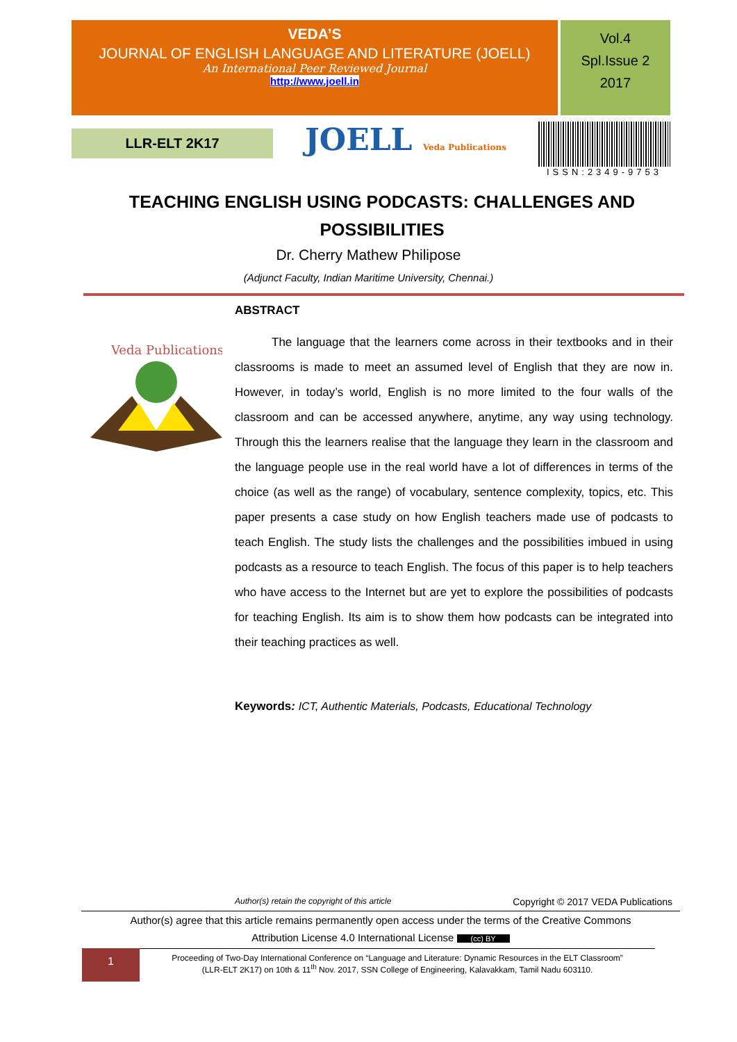VEDA’S
JOURNAL OF ENGLISH LANGUAGE AND LITERATURE (JOELL)
An International Peer Reviewed Journal
http://www.joell.in
Vol.4
Spl.Issue 2
2017
LLR-ELT 2K17
JOELL Veda Publications ISSN:2349-9753
TEACHING ENGLISH USING PODCASTS: CHALLENGES AND POSSIBILITIES
Dr. Cherry Mathew Philipose
(Adjunct Faculty, Indian Maritime University, Chennai.)
Veda Publications
ABSTRACT
The language that the learners come across in their textbooks and in their classrooms is made to meet an assumed level of English that they are now in. However, in today’s world, English is no more limited to the four walls of the classroom and can be accessed anywhere, anytime, any way using technology. Through this the learners realise that the language they learn in the classroom and the language people use in the real world have a lot of differences in terms of the choice (as well as the range) of vocabulary, sentence complexity, topics, etc. This paper presents a case study on how English teachers made use of podcasts to teach English. The study lists the challenges and the possibilities imbued in using podcasts as a resource to teach English. The focus of this paper is to help teachers who have access to the Internet but are yet to explore the possibilities of podcasts for teaching English. Its aim is to show them how podcasts can be integrated into their teaching practices as well.
Keywords: ICT, Authentic Materials, Podcasts, Educational Technology
Author(s) retain the copyright of this article Copyright © 2017 VEDA Publications
Author(s) agree that this article remains permanently open access under the terms of the Creative Commons
Attribution License 4.0 International License (cc) BY
1
Proceeding of Two-Day International Conference on “Language and Literature: Dynamic Resources in the ELT Classroom”
(LLR-ELT 2K17) on 10th & 11<sup>th</sup> Nov. 2017, SSN College of Engineering, Kalavakkam, Tamil Nadu 603110.